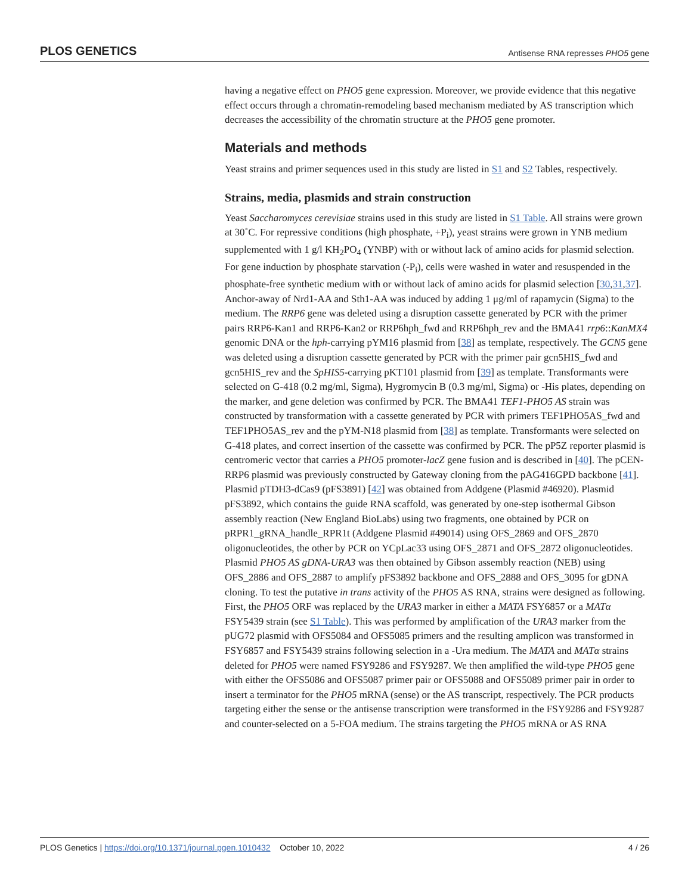PLOS GENETICS Antisense RNA represses PHO5 gene
having a negative effect on PHO5 gene expression. Moreover, we provide evidence that this negative effect occurs through a chromatin-remodeling based mechanism mediated by AS transcription which decreases the accessibility of the chromatin structure at the PHO5 gene promoter.
Materials and methods
Yeast strains and primer sequences used in this study are listed in S1 and S2 Tables, respectively.
Strains, media, plasmids and strain construction
Yeast Saccharomyces cerevisiae strains used in this study are listed in S1 Table. All strains were grown at 30˚C. For repressive conditions (high phosphate, +P<sub>i</sub>), yeast strains were grown in YNB medium supplemented with 1 g/l KH<sub>2</sub>PO<sub>4</sub> (YNBP) with or without lack of amino acids for plasmid selection. For gene induction by phosphate starvation (-P<sub>i</sub>), cells were washed in water and resuspended in the phosphate-free synthetic medium with or without lack of amino acids for plasmid selection [30,31,37]. Anchor-away of Nrd1-AA and Sth1-AA was induced by adding 1 μg/ml of rapamycin (Sigma) to the medium. The RRP6 gene was deleted using a disruption cassette generated by PCR with the primer pairs RRP6-Kan1 and RRP6-Kan2 or RRP6hph_fwd and RRP6hph_rev and the BMA41 rrp6::KanMX4 genomic DNA or the hph-carrying pYM16 plasmid from [38] as template, respectively. The GCN5 gene was deleted using a disruption cassette generated by PCR with the primer pair gcn5HIS_fwd and gcn5HIS_rev and the SpHIS5-carrying pKT101 plasmid from [39] as template. Transformants were selected on G-418 (0.2 mg/ml, Sigma), Hygromycin B (0.3 mg/ml, Sigma) or -His plates, depending on the marker, and gene deletion was confirmed by PCR. The BMA41 TEF1-PHO5 AS strain was constructed by transformation with a cassette generated by PCR with primers TEF1PHO5AS_fwd and TEF1PHO5AS_rev and the pYM-N18 plasmid from [38] as template. Transformants were selected on G-418 plates, and correct insertion of the cassette was confirmed by PCR. The pP5Z reporter plasmid is centromeric vector that carries a PHO5 promoter-lacZ gene fusion and is described in [40]. The pCEN-RRP6 plasmid was previously constructed by Gateway cloning from the pAG416GPD backbone [41]. Plasmid pTDH3-dCas9 (pFS3891) [42] was obtained from Addgene (Plasmid #46920). Plasmid pFS3892, which contains the guide RNA scaffold, was generated by one-step isothermal Gibson assembly reaction (New England BioLabs) using two fragments, one obtained by PCR on pRPR1_gRNA_handle_RPR1t (Addgene Plasmid #49014) using OFS_2869 and OFS_2870 oligonucleotides, the other by PCR on YCpLac33 using OFS_2871 and OFS_2872 oligonucleotides. Plasmid PHO5 AS gDNA-URA3 was then obtained by Gibson assembly reaction (NEB) using OFS_2886 and OFS_2887 to amplify pFS3892 backbone and OFS_2888 and OFS_3095 for gDNA cloning. To test the putative in trans activity of the PHO5 AS RNA, strains were designed as following. First, the PHO5 ORF was replaced by the URA3 marker in either a MATA FSY6857 or a MATα FSY5439 strain (see S1 Table). This was performed by amplification of the URA3 marker from the pUG72 plasmid with OFS5084 and OFS5085 primers and the resulting amplicon was transformed in FSY6857 and FSY5439 strains following selection in a -Ura medium. The MATA and MATα strains deleted for PHO5 were named FSY9286 and FSY9287. We then amplified the wild-type PHO5 gene with either the OFS5086 and OFS5087 primer pair or OFS5088 and OFS5089 primer pair in order to insert a terminator for the PHO5 mRNA (sense) or the AS transcript, respectively. The PCR products targeting either the sense or the antisense transcription were transformed in the FSY9286 and FSY9287 and counter-selected on a 5-FOA medium. The strains targeting the PHO5 mRNA or AS RNA
PLOS Genetics | https://doi.org/10.1371/journal.pgen.1010432 October 10, 2022 4 / 26